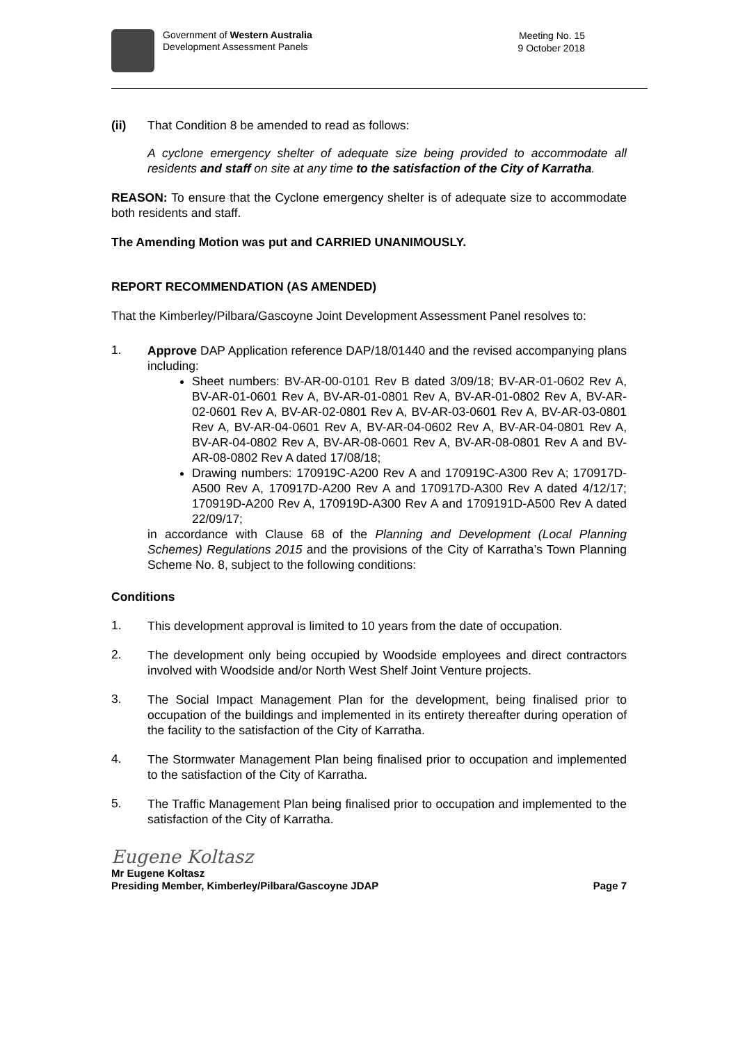Government of Western Australia
Development Assessment Panels
Meeting No. 15
9 October 2018
(ii) That Condition 8 be amended to read as follows:
A cyclone emergency shelter of adequate size being provided to accommodate all residents and staff on site at any time to the satisfaction of the City of Karratha.
REASON: To ensure that the Cyclone emergency shelter is of adequate size to accommodate both residents and staff.
The Amending Motion was put and CARRIED UNANIMOUSLY.
REPORT RECOMMENDATION (AS AMENDED)
That the Kimberley/Pilbara/Gascoyne Joint Development Assessment Panel resolves to:
1.
Approve DAP Application reference DAP/18/01440 and the revised accompanying plans including:
Sheet numbers: BV-AR-00-0101 Rev B dated 3/09/18; BV-AR-01-0602 Rev A, BV-AR-01-0601 Rev A, BV-AR-01-0801 Rev A, BV-AR-01-0802 Rev A, BV-AR-02-0601 Rev A, BV-AR-02-0801 Rev A, BV-AR-03-0601 Rev A, BV-AR-03-0801 Rev A, BV-AR-04-0601 Rev A, BV-AR-04-0602 Rev A, BV-AR-04-0801 Rev A, BV-AR-04-0802 Rev A, BV-AR-08-0601 Rev A, BV-AR-08-0801 Rev A and BV-AR-08-0802 Rev A dated 17/08/18;
Drawing numbers: 170919C-A200 Rev A and 170919C-A300 Rev A; 170917D-A500 Rev A, 170917D-A200 Rev A and 170917D-A300 Rev A dated 4/12/17; 170919D-A200 Rev A, 170919D-A300 Rev A and 1709191D-A500 Rev A dated 22/09/17;
in accordance with Clause 68 of the Planning and Development (Local Planning Schemes) Regulations 2015 and the provisions of the City of Karratha’s Town Planning Scheme No. 8, subject to the following conditions:
Conditions
1.
This development approval is limited to 10 years from the date of occupation.
2.
The development only being occupied by Woodside employees and direct contractors involved with Woodside and/or North West Shelf Joint Venture projects.
3.
The Social Impact Management Plan for the development, being finalised prior to occupation of the buildings and implemented in its entirety thereafter during operation of the facility to the satisfaction of the City of Karratha.
4.
The Stormwater Management Plan being finalised prior to occupation and implemented to the satisfaction of the City of Karratha.
5.
The Traffic Management Plan being finalised prior to occupation and implemented to the satisfaction of the City of Karratha.
Eugene Koltasz
Mr Eugene Koltasz
Presiding Member, Kimberley/Pilbara/Gascoyne JDAP
Page 7